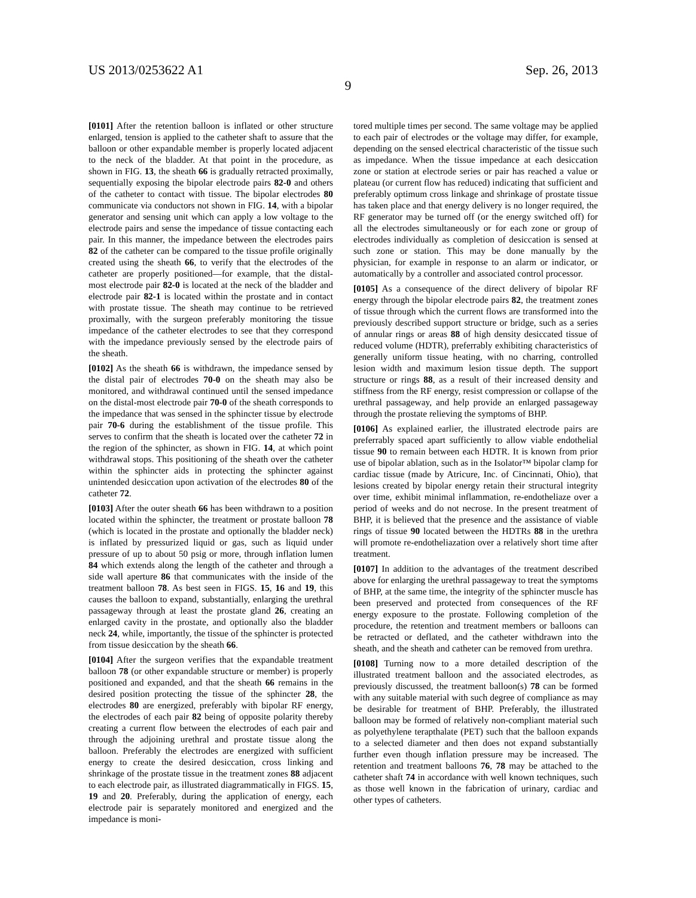US 2013/0253622 A1 Sep. 26, 2013
9
[0101] After the retention balloon is inflated or other structure enlarged, tension is applied to the catheter shaft to assure that the balloon or other expandable member is properly located adjacent to the neck of the bladder. At that point in the procedure, as shown in FIG. 13, the sheath 66 is gradually retracted proximally, sequentially exposing the bipolar electrode pairs 82-0 and others of the catheter to contact with tissue. The bipolar electrodes 80 communicate via conductors not shown in FIG. 14, with a bipolar generator and sensing unit which can apply a low voltage to the electrode pairs and sense the impedance of tissue contacting each pair. In this manner, the impedance between the electrodes pairs 82 of the catheter can be compared to the tissue profile originally created using the sheath 66, to verify that the electrodes of the catheter are properly positioned—for example, that the distal-most electrode pair 82-0 is located at the neck of the bladder and electrode pair 82-1 is located within the prostate and in contact with prostate tissue. The sheath may continue to be retrieved proximally, with the surgeon preferably monitoring the tissue impedance of the catheter electrodes to see that they correspond with the impedance previously sensed by the electrode pairs of the sheath.
[0102] As the sheath 66 is withdrawn, the impedance sensed by the distal pair of electrodes 70-0 on the sheath may also be monitored, and withdrawal continued until the sensed impedance on the distal-most electrode pair 70-0 of the sheath corresponds to the impedance that was sensed in the sphincter tissue by electrode pair 70-6 during the establishment of the tissue profile. This serves to confirm that the sheath is located over the catheter 72 in the region of the sphincter, as shown in FIG. 14, at which point withdrawal stops. This positioning of the sheath over the catheter within the sphincter aids in protecting the sphincter against unintended desiccation upon activation of the electrodes 80 of the catheter 72.
[0103] After the outer sheath 66 has been withdrawn to a position located within the sphincter, the treatment or prostate balloon 78 (which is located in the prostate and optionally the bladder neck) is inflated by pressurized liquid or gas, such as liquid under pressure of up to about 50 psig or more, through inflation lumen 84 which extends along the length of the catheter and through a side wall aperture 86 that communicates with the inside of the treatment balloon 78. As best seen in FIGS. 15, 16 and 19, this causes the balloon to expand, substantially, enlarging the urethral passageway through at least the prostate gland 26, creating an enlarged cavity in the prostate, and optionally also the bladder neck 24, while, importantly, the tissue of the sphincter is protected from tissue desiccation by the sheath 66.
[0104] After the surgeon verifies that the expandable treatment balloon 78 (or other expandable structure or member) is properly positioned and expanded, and that the sheath 66 remains in the desired position protecting the tissue of the sphincter 28, the electrodes 80 are energized, preferably with bipolar RF energy, the electrodes of each pair 82 being of opposite polarity thereby creating a current flow between the electrodes of each pair and through the adjoining urethral and prostate tissue along the balloon. Preferably the electrodes are energized with sufficient energy to create the desired desiccation, cross linking and shrinkage of the prostate tissue in the treatment zones 88 adjacent to each electrode pair, as illustrated diagrammatically in FIGS. 15, 19 and 20. Preferably, during the application of energy, each electrode pair is separately monitored and energized and the impedance is moni-
tored multiple times per second. The same voltage may be applied to each pair of electrodes or the voltage may differ, for example, depending on the sensed electrical characteristic of the tissue such as impedance. When the tissue impedance at each desiccation zone or station at electrode series or pair has reached a value or plateau (or current flow has reduced) indicating that sufficient and preferably optimum cross linkage and shrinkage of prostate tissue has taken place and that energy delivery is no longer required, the RF generator may be turned off (or the energy switched off) for all the electrodes simultaneously or for each zone or group of electrodes individually as completion of desiccation is sensed at such zone or station. This may be done manually by the physician, for example in response to an alarm or indicator, or automatically by a controller and associated control processor.
[0105] As a consequence of the direct delivery of bipolar RF energy through the bipolar electrode pairs 82, the treatment zones of tissue through which the current flows are transformed into the previously described support structure or bridge, such as a series of annular rings or areas 88 of high density desiccated tissue of reduced volume (HDTR), preferrably exhibiting characteristics of generally uniform tissue heating, with no charring, controlled lesion width and maximum lesion tissue depth. The support structure or rings 88, as a result of their increased density and stiffness from the RF energy, resist compression or collapse of the urethral passageway, and help provide an enlarged passageway through the prostate relieving the symptoms of BHP.
[0106] As explained earlier, the illustrated electrode pairs are preferrably spaced apart sufficiently to allow viable endothelial tissue 90 to remain between each HDTR. It is known from prior use of bipolar ablation, such as in the Isolator™ bipolar clamp for cardiac tissue (made by Atricure, Inc. of Cincinnati, Ohio), that lesions created by bipolar energy retain their structural integrity over time, exhibit minimal inflammation, re-endotheliaze over a period of weeks and do not necrose. In the present treatment of BHP, it is believed that the presence and the assistance of viable rings of tissue 90 located between the HDTRs 88 in the urethra will promote re-endotheliazation over a relatively short time after treatment.
[0107] In addition to the advantages of the treatment described above for enlarging the urethral passageway to treat the symptoms of BHP, at the same time, the integrity of the sphincter muscle has been preserved and protected from consequences of the RF energy exposure to the prostate. Following completion of the procedure, the retention and treatment members or balloons can be retracted or deflated, and the catheter withdrawn into the sheath, and the sheath and catheter can be removed from urethra.
[0108] Turning now to a more detailed description of the illustrated treatment balloon and the associated electrodes, as previously discussed, the treatment balloon(s) 78 can be formed with any suitable material with such degree of compliance as may be desirable for treatment of BHP. Preferably, the illustrated balloon may be formed of relatively non-compliant material such as polyethylene terapthalate (PET) such that the balloon expands to a selected diameter and then does not expand substantially further even though inflation pressure may be increased. The retention and treatment balloons 76, 78 may be attached to the catheter shaft 74 in accordance with well known techniques, such as those well known in the fabrication of urinary, cardiac and other types of catheters.